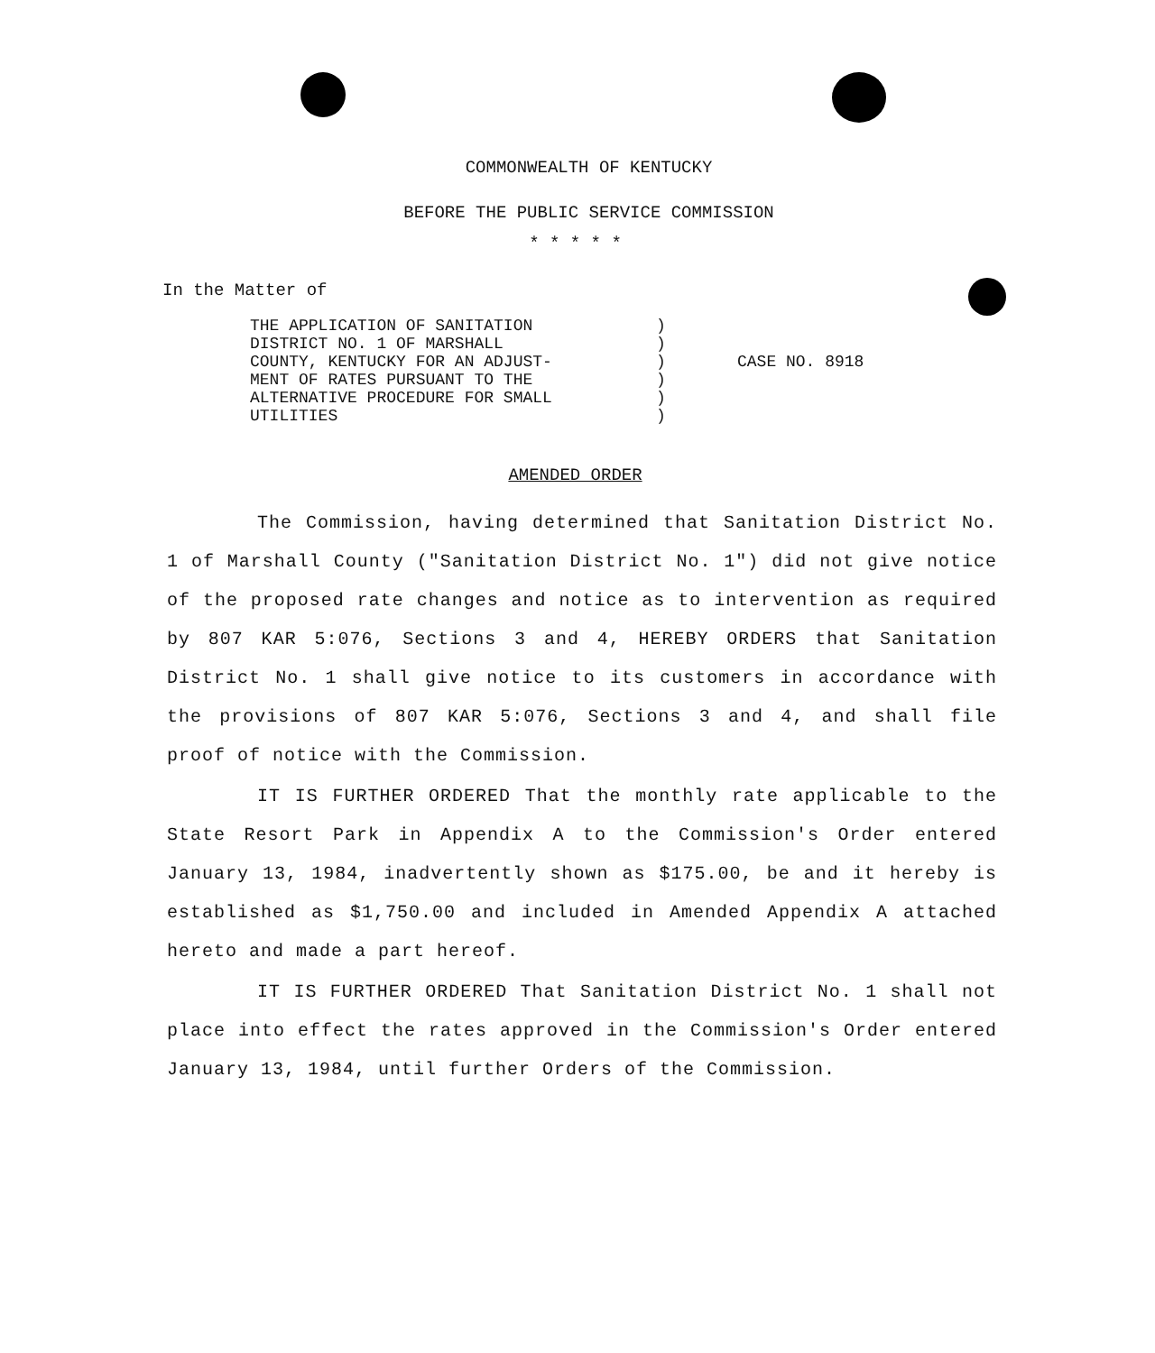COMMONWEALTH OF KENTUCKY
BEFORE THE PUBLIC SERVICE COMMISSION
* * * * *
In the Matter of
THE APPLICATION OF SANITATION
DISTRICT NO. 1 OF MARSHALL
COUNTY, KENTUCKY FOR AN ADJUST-
MENT OF RATES PURSUANT TO THE
ALTERNATIVE PROCEDURE FOR SMALL
UTILITIES
)
)
)
)
)
)
CASE NO. 8918
AMENDED ORDER
The Commission, having determined that Sanitation District No. 1 of Marshall County ("Sanitation District No. 1") did not give notice of the proposed rate changes and notice as to intervention as required by 807 KAR 5:076, Sections 3 and 4, HEREBY ORDERS that Sanitation District No. 1 shall give notice to its customers in accordance with the provisions of 807 KAR 5:076, Sections 3 and 4, and shall file proof of notice with the Commission.
IT IS FURTHER ORDERED That the monthly rate applicable to the State Resort Park in Appendix A to the Commission's Order entered January 13, 1984, inadvertently shown as $175.00, be and it hereby is established as $1,750.00 and included in Amended Appendix A attached hereto and made a part hereof.
IT IS FURTHER ORDERED That Sanitation District No. 1 shall not place into effect the rates approved in the Commission's Order entered January 13, 1984, until further Orders of the Commission.